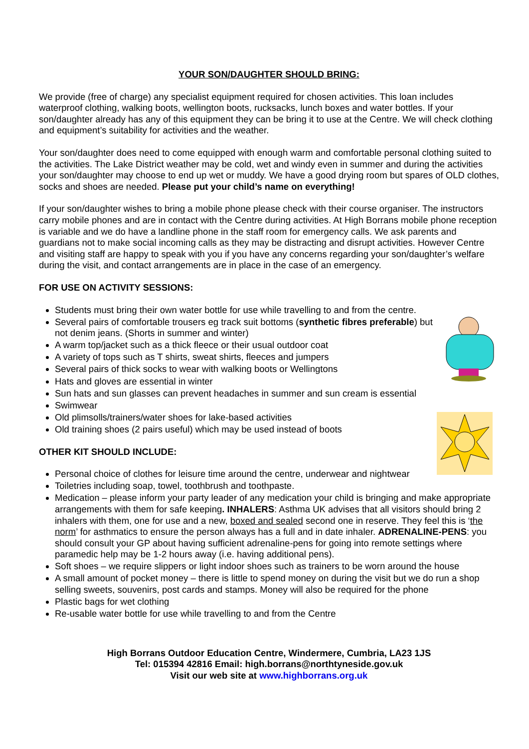YOUR SON/DAUGHTER SHOULD BRING:
We provide (free of charge) any specialist equipment required for chosen activities. This loan includes waterproof clothing, walking boots, wellington boots, rucksacks, lunch boxes and water bottles. If your son/daughter already has any of this equipment they can be bring it to use at the Centre. We will check clothing and equipment’s suitability for activities and the weather.
Your son/daughter does need to come equipped with enough warm and comfortable personal clothing suited to the activities. The Lake District weather may be cold, wet and windy even in summer and during the activities your son/daughter may choose to end up wet or muddy. We have a good drying room but spares of OLD clothes, socks and shoes are needed. Please put your child’s name on everything!
If your son/daughter wishes to bring a mobile phone please check with their course organiser. The instructors carry mobile phones and are in contact with the Centre during activities. At High Borrans mobile phone reception is variable and we do have a landline phone in the staff room for emergency calls. We ask parents and guardians not to make social incoming calls as they may be distracting and disrupt activities. However Centre and visiting staff are happy to speak with you if you have any concerns regarding your son/daughter’s welfare during the visit, and contact arrangements are in place in the case of an emergency.
FOR USE ON ACTIVITY SESSIONS:
Students must bring their own water bottle for use while travelling to and from the centre.
Several pairs of comfortable trousers eg track suit bottoms (synthetic fibres preferable) but not denim jeans. (Shorts in summer and winter)
A warm top/jacket such as a thick fleece or their usual outdoor coat
A variety of tops such as T shirts, sweat shirts, fleeces and jumpers
Several pairs of thick socks to wear with walking boots or Wellingtons
Hats and gloves are essential in winter
Sun hats and sun glasses can prevent headaches in summer and sun cream is essential
Swimwear
Old plimsolls/trainers/water shoes for lake-based activities
Old training shoes (2 pairs useful) which may be used instead of boots
OTHER KIT SHOULD INCLUDE:
Personal choice of clothes for leisure time around the centre, underwear and nightwear
Toiletries including soap, towel, toothbrush and toothpaste.
Medication – please inform your party leader of any medication your child is bringing and make appropriate arrangements with them for safe keeping. INHALERS: Asthma UK advises that all visitors should bring 2 inhalers with them, one for use and a new, boxed and sealed second one in reserve. They feel this is ‘the norm’ for asthmatics to ensure the person always has a full and in date inhaler. ADRENALINE-PENS: you should consult your GP about having sufficient adrenaline-pens for going into remote settings where paramedic help may be 1-2 hours away (i.e. having additional pens).
Soft shoes – we require slippers or light indoor shoes such as trainers to be worn around the house
A small amount of pocket money – there is little to spend money on during the visit but we do run a shop selling sweets, souvenirs, post cards and stamps. Money will also be required for the phone
Plastic bags for wet clothing
Re-usable water bottle for use while travelling to and from the Centre
High Borrans Outdoor Education Centre, Windermere, Cumbria, LA23 1JS
Tel: 015394 42816 Email: high.borrans@northtyneside.gov.uk
Visit our web site at www.highborrans.org.uk